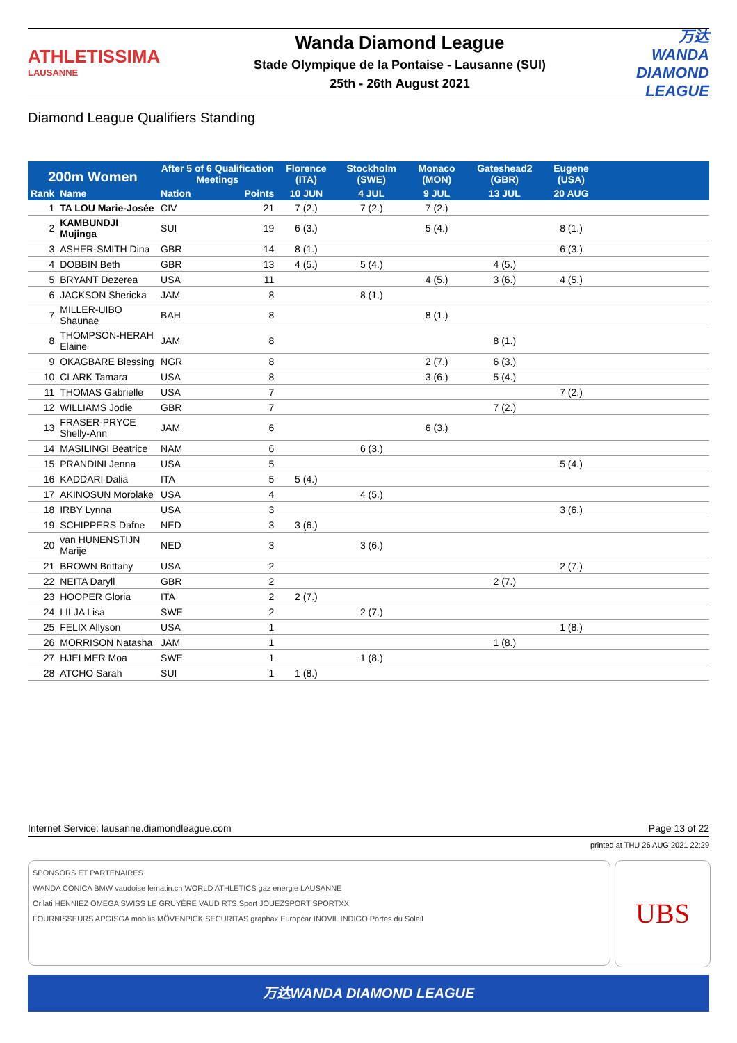ATHLETISSIMA
LAUSANNE
Wanda Diamond League
Stade Olympique de la Pontaise - Lausanne (SUI)
25th - 26th August 2021
万达WANDA DIAMOND LEAGUE
Diamond League Qualifiers Standing
| 200m Women | | After 5 of 6 Qualification Meetings | | Florence (ITA) | Stockholm (SWE) | Monaco (MON) | Gateshead2 (GBR) | Eugene (USA) | |
| --- | --- | --- | --- | --- | --- | --- | --- | --- | --- |
| Rank | Name | Nation | Points | 10 JUN | 4 JUL | 9 JUL | 13 JUL | 20 AUG | |
| 1 | TA LOU Marie-Josée | CIV | 21 | 7 (2.) | 7 (2.) | 7 (2.) | | | |
| 2 | KAMBUNDJI Mujinga | SUI | 19 | 6 (3.) | | 5 (4.) | | 8 (1.) | |
| 3 | ASHER-SMITH Dina | GBR | 14 | 8 (1.) | | | | 6 (3.) | |
| 4 | DOBBIN Beth | GBR | 13 | 4 (5.) | 5 (4.) | | 4 (5.) | | |
| 5 | BRYANT Dezerea | USA | 11 | | | 4 (5.) | 3 (6.) | 4 (5.) | |
| 6 | JACKSON Shericka | JAM | 8 | | 8 (1.) | | | | |
| 7 | MILLER-UIBO Shaunae | BAH | 8 | | | 8 (1.) | | | |
| 8 | THOMPSON-HERAH Elaine | JAM | 8 | | | | 8 (1.) | | |
| 9 | OKAGBARE Blessing | NGR | 8 | | | 2 (7.) | 6 (3.) | | |
| 10 | CLARK Tamara | USA | 8 | | | 3 (6.) | 5 (4.) | | |
| 11 | THOMAS Gabrielle | USA | 7 | | | | | 7 (2.) | |
| 12 | WILLIAMS Jodie | GBR | 7 | | | | 7 (2.) | | |
| 13 | FRASER-PRYCE Shelly-Ann | JAM | 6 | | | 6 (3.) | | | |
| 14 | MASILINGI Beatrice | NAM | 6 | | 6 (3.) | | | | |
| 15 | PRANDINI Jenna | USA | 5 | | | | | 5 (4.) | |
| 16 | KADDARI Dalia | ITA | 5 | 5 (4.) | | | | | |
| 17 | AKINOSUN Morolake | USA | 4 | | 4 (5.) | | | | |
| 18 | IRBY Lynna | USA | 3 | | | | | 3 (6.) | |
| 19 | SCHIPPERS Dafne | NED | 3 | 3 (6.) | | | | | |
| 20 | van HUNENSTIJN Marije | NED | 3 | | 3 (6.) | | | | |
| 21 | BROWN Brittany | USA | 2 | | | | | 2 (7.) | |
| 22 | NEITA Daryll | GBR | 2 | | | | 2 (7.) | | |
| 23 | HOOPER Gloria | ITA | 2 | 2 (7.) | | | | | |
| 24 | LILJA Lisa | SWE | 2 | | 2 (7.) | | | | |
| 25 | FELIX Allyson | USA | 1 | | | | | 1 (8.) | |
| 26 | MORRISON Natasha | JAM | 1 | | | | 1 (8.) | | |
| 27 | HJELMER Moa | SWE | 1 | | 1 (8.) | | | | |
| 28 | ATCHO Sarah | SUI | 1 | 1 (8.) | | | | | |
Internet Service: lausanne.diamondleague.com Page 13 of 22
printed at THU 26 AUG 2021 22:29
SPONSORS ET PARTENAIRES
WANDA CONICA BMW vaudoise lematin.ch WORLD ATHLETICS gaz energie LAUSANNE
Orllati HENNIEZ OMEGA SWISS LE GRUYÈRE VAUD RTS Sport JOUEZSPORT SPORTXX
FOURNISSEURS APGISGA mobilis MÖVENPICK SECURITAS graphax Europcar INOVIL INDIGO Portes du Soleil
UBS
万达WANDA DIAMOND LEAGUE